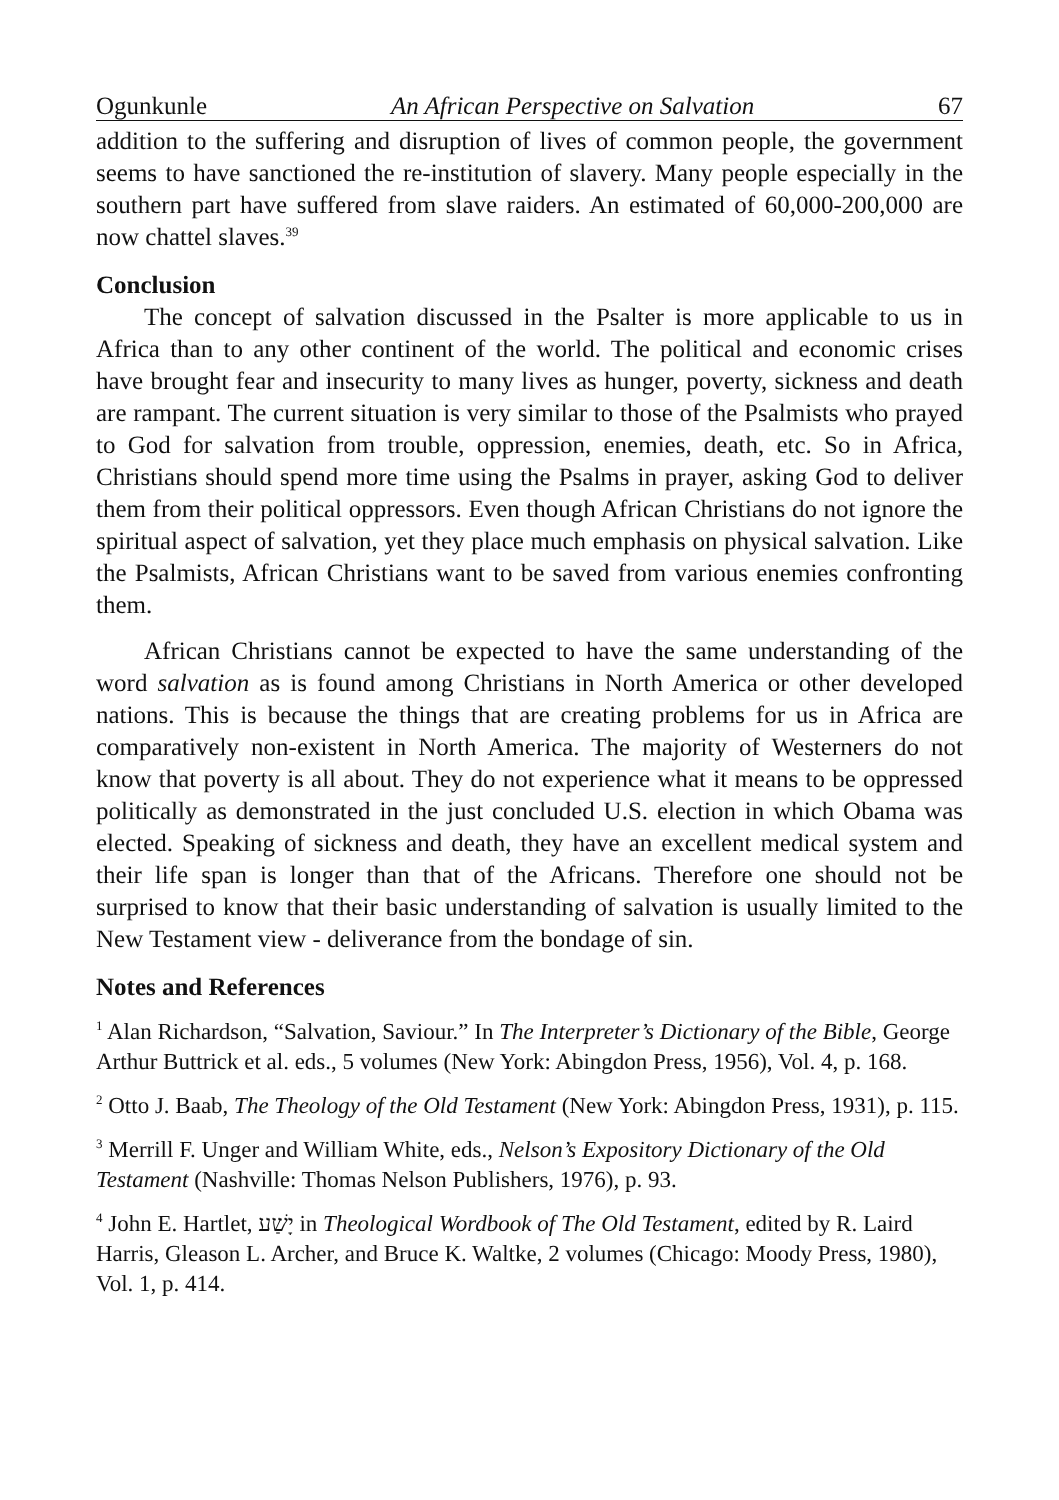Ogunkunle An African Perspective on Salvation 67
addition to the suffering and disruption of lives of common people, the government seems to have sanctioned the re-institution of slavery. Many people especially in the southern part have suffered from slave raiders. An estimated of 60,000-200,000 are now chattel slaves.<sup>39</sup>
Conclusion
The concept of salvation discussed in the Psalter is more applicable to us in Africa than to any other continent of the world. The political and economic crises have brought fear and insecurity to many lives as hunger, poverty, sickness and death are rampant. The current situation is very similar to those of the Psalmists who prayed to God for salvation from trouble, oppression, enemies, death, etc. So in Africa, Christians should spend more time using the Psalms in prayer, asking God to deliver them from their political oppressors. Even though African Christians do not ignore the spiritual aspect of salvation, yet they place much emphasis on physical salvation. Like the Psalmists, African Christians want to be saved from various enemies confronting them.
African Christians cannot be expected to have the same understanding of the word salvation as is found among Christians in North America or other developed nations. This is because the things that are creating problems for us in Africa are comparatively non-existent in North America. The majority of Westerners do not know that poverty is all about. They do not experience what it means to be oppressed politically as demonstrated in the just concluded U.S. election in which Obama was elected. Speaking of sickness and death, they have an excellent medical system and their life span is longer than that of the Africans. Therefore one should not be surprised to know that their basic understanding of salvation is usually limited to the New Testament view - deliverance from the bondage of sin.
Notes and References
<sup>1</sup> Alan Richardson, “Salvation, Saviour.” In The Interpreter’s Dictionary of the Bible, George Arthur Buttrick et al. eds., 5 volumes (New York: Abingdon Press, 1956), Vol. 4, p. 168.
<sup>2</sup> Otto J. Baab, The Theology of the Old Testament (New York: Abingdon Press, 1931), p. 115.
<sup>3</sup> Merrill F. Unger and William White, eds., Nelson’s Expository Dictionary of the Old Testament (Nashville: Thomas Nelson Publishers, 1976), p. 93.
<sup>4</sup> John E. Hartlet, יָשַׁע in Theological Wordbook of The Old Testament, edited by R. Laird Harris, Gleason L. Archer, and Bruce K. Waltke, 2 volumes (Chicago: Moody Press, 1980), Vol. 1, p. 414.